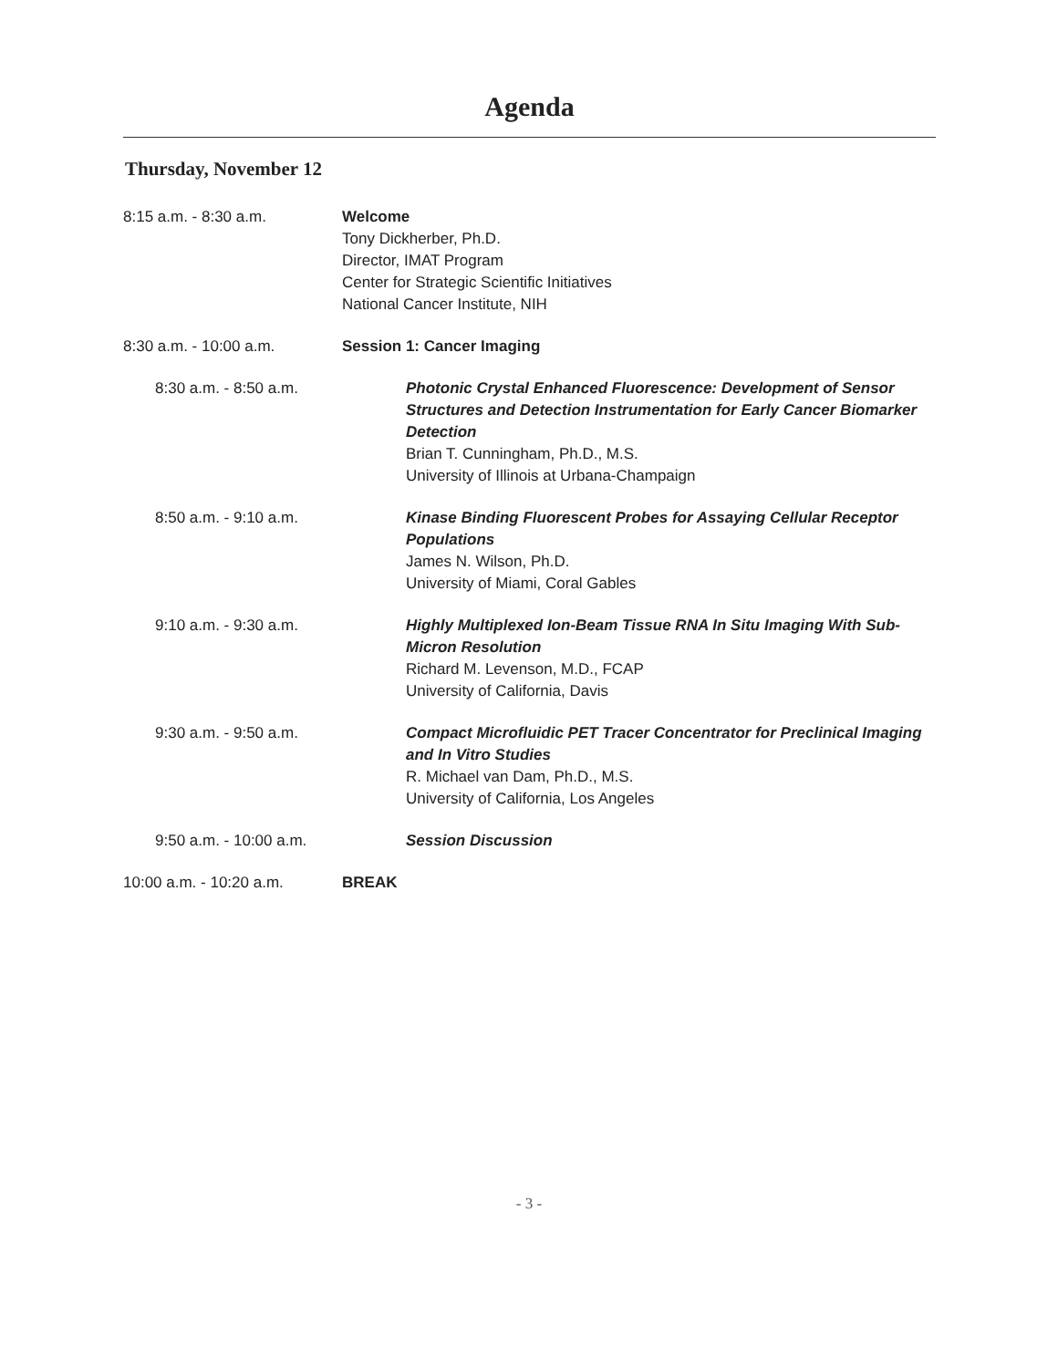Agenda
Thursday, November 12
8:15 a.m. - 8:30 a.m. Welcome
Tony Dickherber, Ph.D.
Director, IMAT Program
Center for Strategic Scientific Initiatives
National Cancer Institute, NIH
8:30 a.m. - 10:00 a.m. Session 1: Cancer Imaging
8:30 a.m. - 8:50 a.m. Photonic Crystal Enhanced Fluorescence: Development of Sensor Structures and Detection Instrumentation for Early Cancer Biomarker Detection
Brian T. Cunningham, Ph.D., M.S.
University of Illinois at Urbana-Champaign
8:50 a.m. - 9:10 a.m. Kinase Binding Fluorescent Probes for Assaying Cellular Receptor Populations
James N. Wilson, Ph.D.
University of Miami, Coral Gables
9:10 a.m. - 9:30 a.m. Highly Multiplexed Ion-Beam Tissue RNA In Situ Imaging With Sub-Micron Resolution
Richard M. Levenson, M.D., FCAP
University of California, Davis
9:30 a.m. - 9:50 a.m. Compact Microfluidic PET Tracer Concentrator for Preclinical Imaging and In Vitro Studies
R. Michael van Dam, Ph.D., M.S.
University of California, Los Angeles
9:50 a.m. - 10:00 a.m. Session Discussion
10:00 a.m. - 10:20 a.m. BREAK
- 3 -